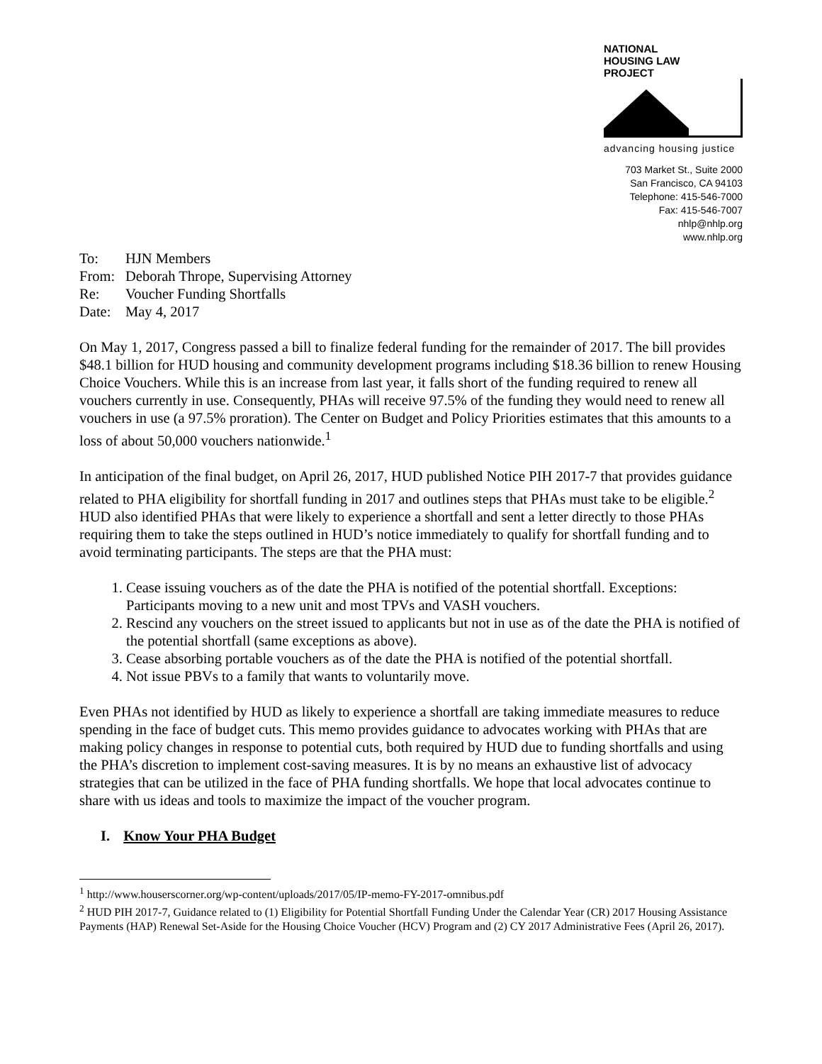NATIONAL
HOUSING LAW
PROJECT
advancing housing justice
703 Market St., Suite 2000
San Francisco, CA 94103
Telephone: 415-546-7000
Fax: 415-546-7007
nhlp@nhlp.org
www.nhlp.org
To: HJN Members
From: Deborah Thrope, Supervising Attorney
Re: Voucher Funding Shortfalls
Date: May 4, 2017
On May 1, 2017, Congress passed a bill to finalize federal funding for the remainder of 2017. The bill provides $48.1 billion for HUD housing and community development programs including $18.36 billion to renew Housing Choice Vouchers. While this is an increase from last year, it falls short of the funding required to renew all vouchers currently in use. Consequently, PHAs will receive 97.5% of the funding they would need to renew all vouchers in use (a 97.5% proration). The Center on Budget and Policy Priorities estimates that this amounts to a loss of about 50,000 vouchers nationwide.<sup>1</sup>
In anticipation of the final budget, on April 26, 2017, HUD published Notice PIH 2017-7 that provides guidance related to PHA eligibility for shortfall funding in 2017 and outlines steps that PHAs must take to be eligible.<sup>2</sup> HUD also identified PHAs that were likely to experience a shortfall and sent a letter directly to those PHAs requiring them to take the steps outlined in HUD’s notice immediately to qualify for shortfall funding and to avoid terminating participants. The steps are that the PHA must:
1. Cease issuing vouchers as of the date the PHA is notified of the potential shortfall. Exceptions: Participants moving to a new unit and most TPVs and VASH vouchers.
2. Rescind any vouchers on the street issued to applicants but not in use as of the date the PHA is notified of the potential shortfall (same exceptions as above).
3. Cease absorbing portable vouchers as of the date the PHA is notified of the potential shortfall.
4. Not issue PBVs to a family that wants to voluntarily move.
Even PHAs not identified by HUD as likely to experience a shortfall are taking immediate measures to reduce spending in the face of budget cuts. This memo provides guidance to advocates working with PHAs that are making policy changes in response to potential cuts, both required by HUD due to funding shortfalls and using the PHA’s discretion to implement cost-saving measures. It is by no means an exhaustive list of advocacy strategies that can be utilized in the face of PHA funding shortfalls. We hope that local advocates continue to share with us ideas and tools to maximize the impact of the voucher program.
I. Know Your PHA Budget
<sup>1</sup> http://www.houserscorner.org/wp-content/uploads/2017/05/IP-memo-FY-2017-omnibus.pdf
<sup>2</sup> HUD PIH 2017-7, Guidance related to (1) Eligibility for Potential Shortfall Funding Under the Calendar Year (CR) 2017 Housing Assistance Payments (HAP) Renewal Set-Aside for the Housing Choice Voucher (HCV) Program and (2) CY 2017 Administrative Fees (April 26, 2017).